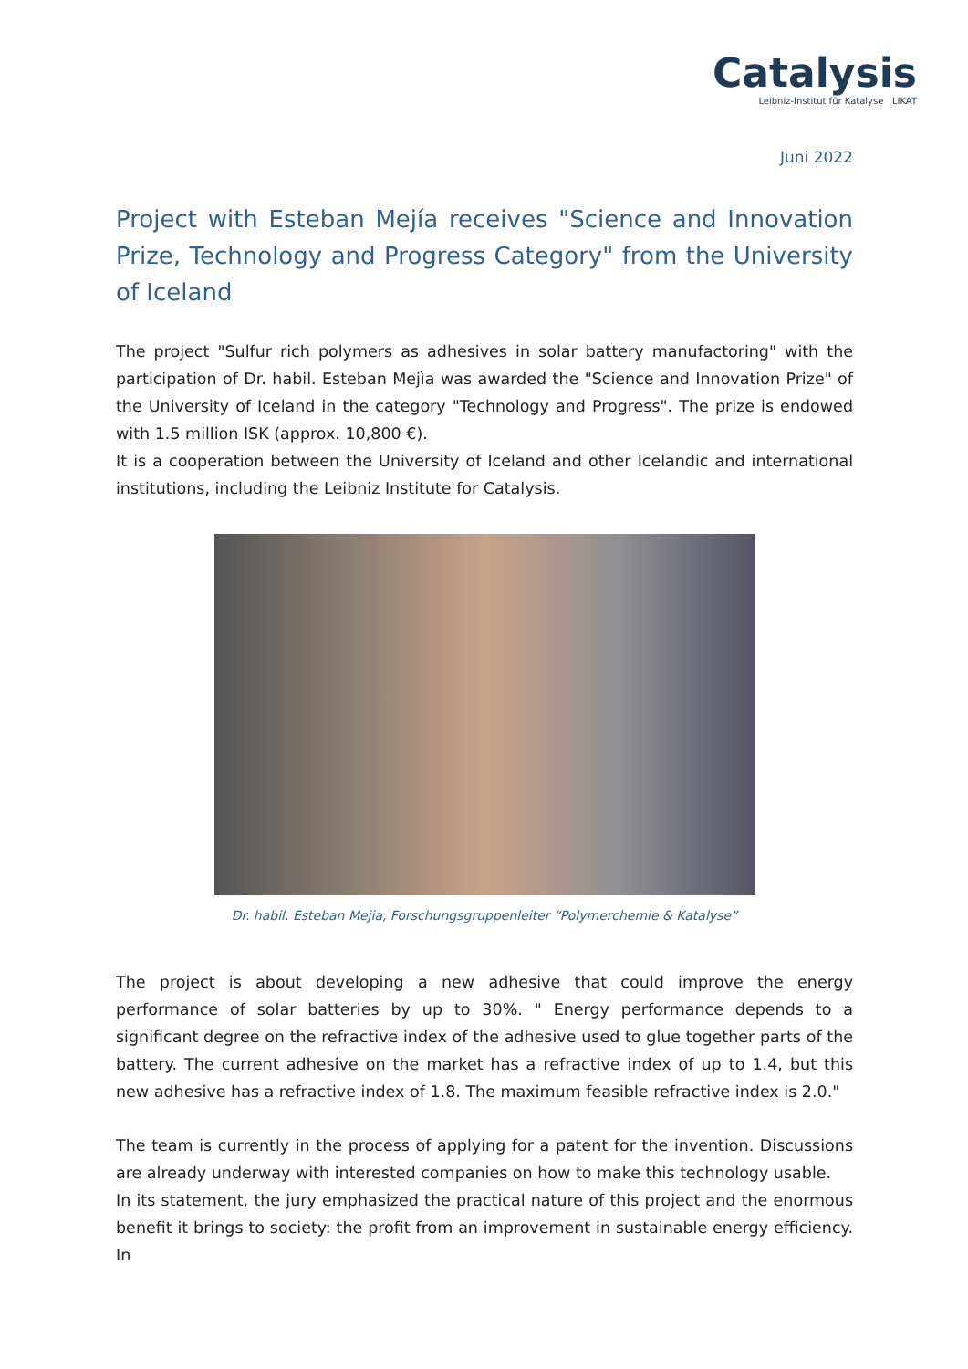Catalysis
Leibniz-Institut für Katalyse LIKAT
Juni 2022
Project with Esteban Mejía receives "Science and Innovation Prize, Technology and Progress Category" from the University of Iceland
The project "Sulfur rich polymers as adhesives in solar battery manufactoring" with the participation of Dr. habil. Esteban Mejìa was awarded the "Science and Innovation Prize" of the University of Iceland in the category "Technology and Progress". The prize is endowed with 1.5 million ISK (approx. 10,800 €).
It is a cooperation between the University of Iceland and other Icelandic and international institutions, including the Leibniz Institute for Catalysis.
Dr. habil. Esteban Mejia, Forschungsgruppenleiter “Polymerchemie & Katalyse”
The project is about developing a new adhesive that could improve the energy performance of solar batteries by up to 30%. " Energy performance depends to a significant degree on the refractive index of the adhesive used to glue together parts of the battery. The current adhesive on the market has a refractive index of up to 1.4, but this new adhesive has a refractive index of 1.8. The maximum feasible refractive index is 2.0."
The team is currently in the process of applying for a patent for the invention. Discussions are already underway with interested companies on how to make this technology usable.
In its statement, the jury emphasized the practical nature of this project and the enormous benefit it brings to society: the profit from an improvement in sustainable energy efficiency. In